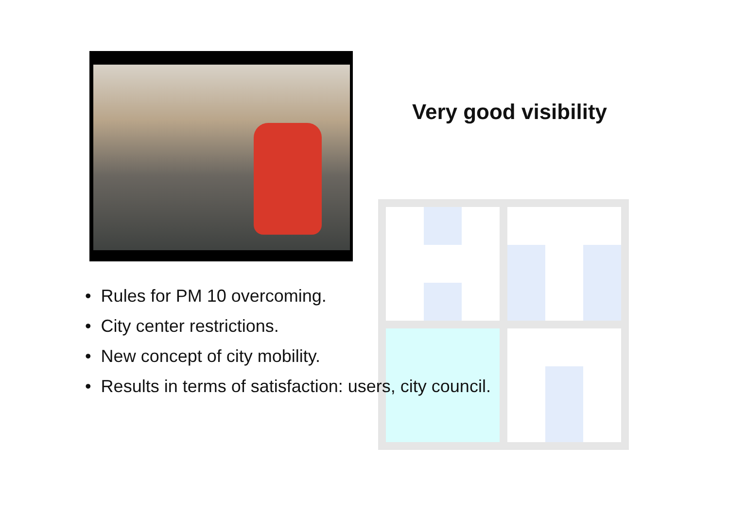Very good visibility
• Rules for PM 10 overcoming.
• City center restrictions.
• New concept of city mobility.
• Results in terms of satisfaction: users, city council.